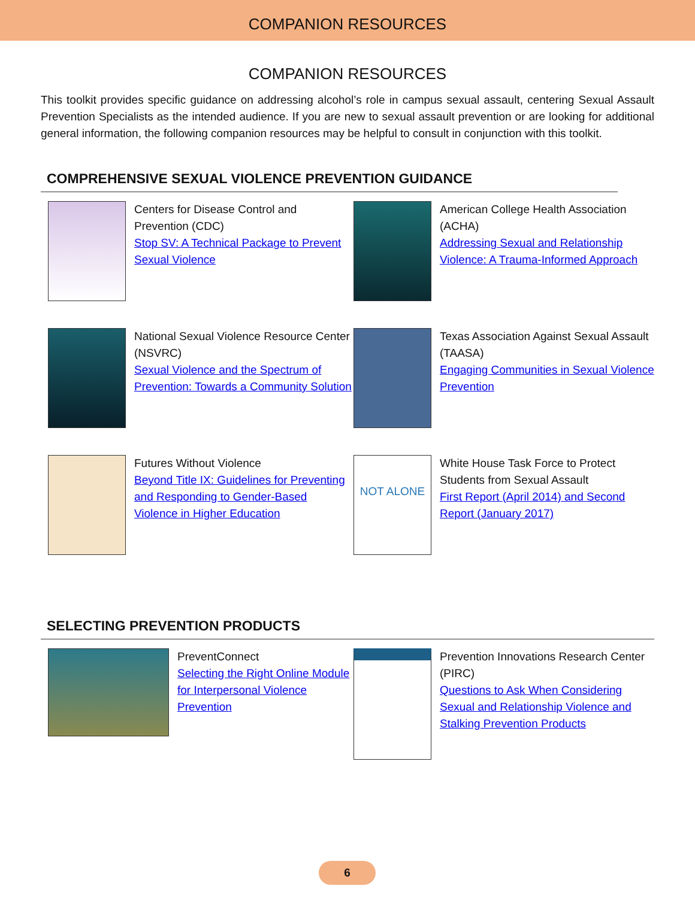COMPANION RESOURCES
COMPANION RESOURCES
This toolkit provides specific guidance on addressing alcohol’s role in campus sexual assault, centering Sexual Assault Prevention Specialists as the intended audience. If you are new to sexual assault prevention or are looking for additional general information, the following companion resources may be helpful to consult in conjunction with this toolkit.
COMPREHENSIVE SEXUAL VIOLENCE PREVENTION GUIDANCE
Centers for Disease Control and Prevention (CDC)
Stop SV: A Technical Package to Prevent Sexual Violence
American College Health Association (ACHA)
Addressing Sexual and Relationship Violence: A Trauma-Informed Approach
National Sexual Violence Resource Center (NSVRC)
Sexual Violence and the Spectrum of Prevention: Towards a Community Solution
Texas Association Against Sexual Assault (TAASA)
Engaging Communities in Sexual Violence Prevention
Futures Without Violence
Beyond Title IX: Guidelines for Preventing and Responding to Gender-Based Violence in Higher Education
NOT ALONE
White House Task Force to Protect Students from Sexual Assault
First Report (April 2014) and Second Report (January 2017)
SELECTING PREVENTION PRODUCTS
PreventConnect
Selecting the Right Online Module for Interpersonal Violence Prevention
Prevention Innovations Research Center (PIRC)
Questions to Ask When Considering Sexual and Relationship Violence and Stalking Prevention Products
6